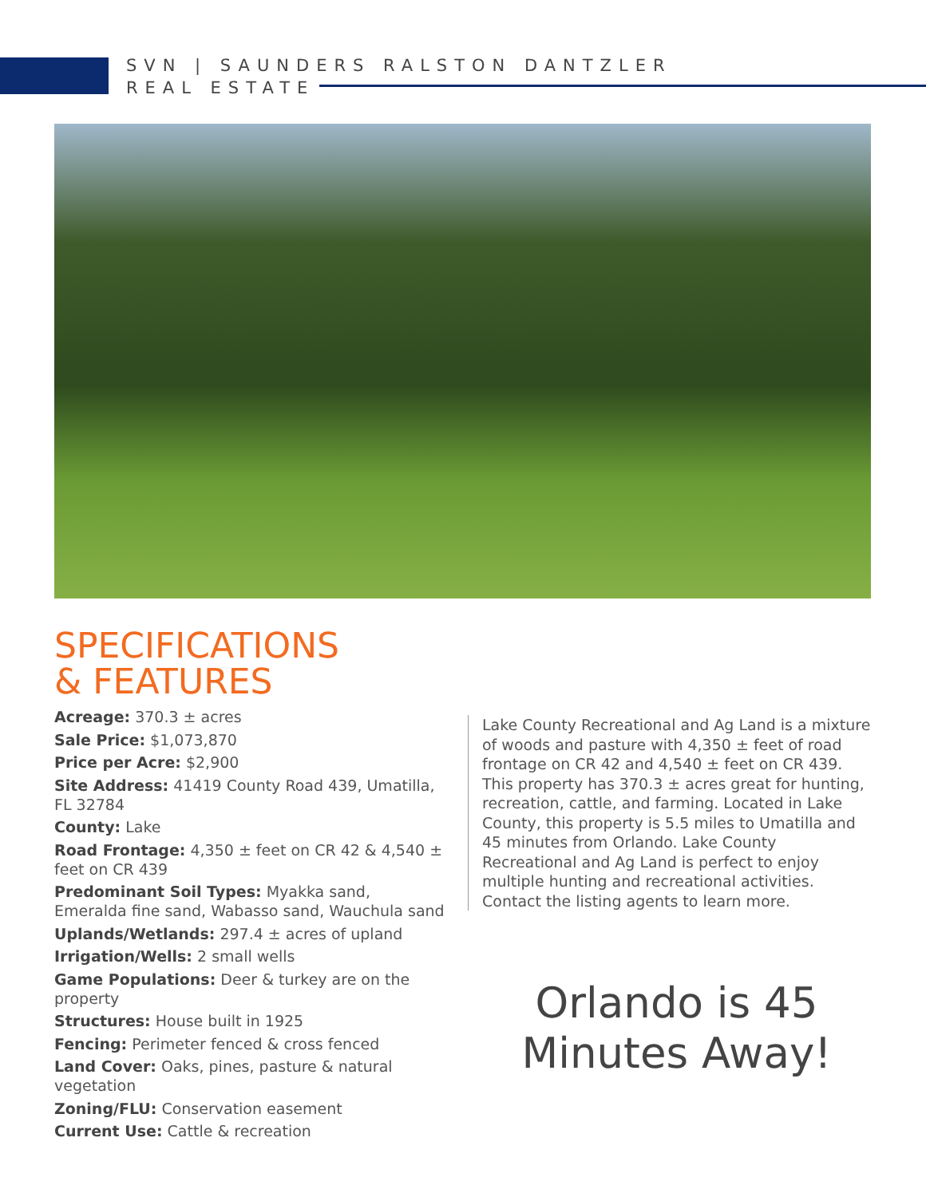SVN | SAUNDERS RALSTON DANTZLER
REAL ESTATE
SPECIFICATIONS
& FEATURES
Acreage: 370.3 ± acres
Sale Price: $1,073,870
Price per Acre: $2,900
Site Address: 41419 County Road 439, Umatilla, FL 32784
County: Lake
Road Frontage: 4,350 ± feet on CR 42 & 4,540 ± feet on CR 439
Predominant Soil Types: Myakka sand, Emeralda fine sand, Wabasso sand, Wauchula sand
Uplands/Wetlands: 297.4 ± acres of upland
Irrigation/Wells: 2 small wells
Game Populations: Deer & turkey are on the property
Structures: House built in 1925
Fencing: Perimeter fenced & cross fenced
Land Cover: Oaks, pines, pasture & natural vegetation
Zoning/FLU: Conservation easement
Current Use: Cattle & recreation
Lake County Recreational and Ag Land is a mixture of woods and pasture with 4,350 ± feet of road frontage on CR 42 and 4,540 ± feet on CR 439. This property has 370.3 ± acres great for hunting, recreation, cattle, and farming. Located in Lake County, this property is 5.5 miles to Umatilla and 45 minutes from Orlando. Lake County Recreational and Ag Land is perfect to enjoy multiple hunting and recreational activities. Contact the listing agents to learn more.
Orlando is 45 Minutes Away!